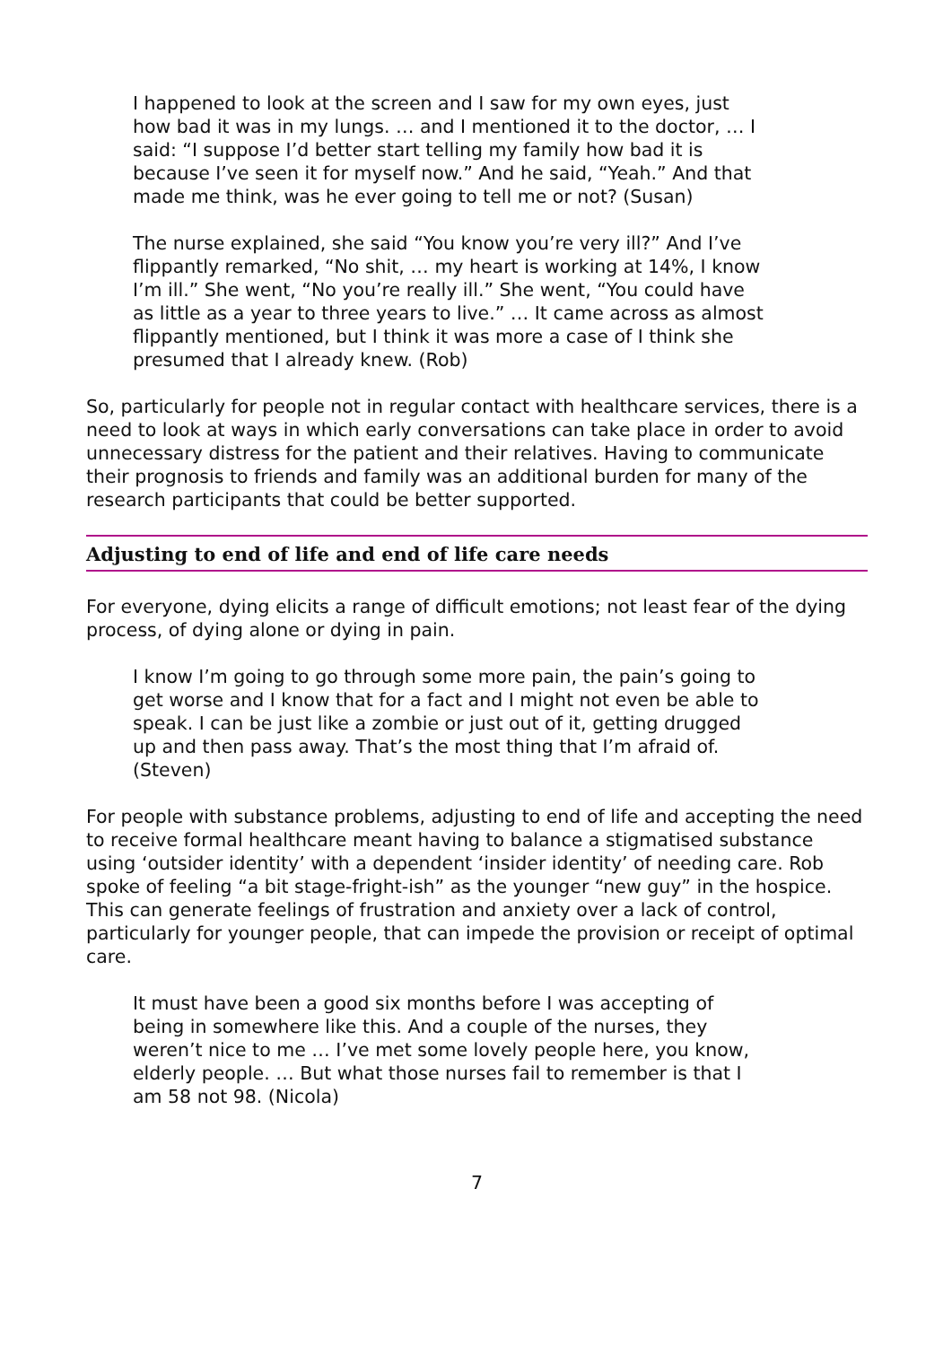I happened to look at the screen and I saw for my own eyes, just how bad it was in my lungs. … and I mentioned it to the doctor, … I said: “I suppose I’d better start telling my family how bad it is because I’ve seen it for myself now.” And he said, “Yeah.” And that made me think, was he ever going to tell me or not? (Susan)
The nurse explained, she said “You know you’re very ill?” And I’ve flippantly remarked, “No shit, … my heart is working at 14%, I know I’m ill.” She went, “No you’re really ill.” She went, “You could have as little as a year to three years to live.” … It came across as almost flippantly mentioned, but I think it was more a case of I think she presumed that I already knew. (Rob)
So, particularly for people not in regular contact with healthcare services, there is a need to look at ways in which early conversations can take place in order to avoid unnecessary distress for the patient and their relatives. Having to communicate their prognosis to friends and family was an additional burden for many of the research participants that could be better supported.
Adjusting to end of life and end of life care needs
For everyone, dying elicits a range of difficult emotions; not least fear of the dying process, of dying alone or dying in pain.
I know I’m going to go through some more pain, the pain’s going to get worse and I know that for a fact and I might not even be able to speak. I can be just like a zombie or just out of it, getting drugged up and then pass away. That’s the most thing that I’m afraid of. (Steven)
For people with substance problems, adjusting to end of life and accepting the need to receive formal healthcare meant having to balance a stigmatised substance using ‘outsider identity’ with a dependent ‘insider identity’ of needing care. Rob spoke of feeling “a bit stage-fright-ish” as the younger “new guy” in the hospice. This can generate feelings of frustration and anxiety over a lack of control, particularly for younger people, that can impede the provision or receipt of optimal care.
It must have been a good six months before I was accepting of being in somewhere like this. And a couple of the nurses, they weren’t nice to me … I’ve met some lovely people here, you know, elderly people. … But what those nurses fail to remember is that I am 58 not 98. (Nicola)
7